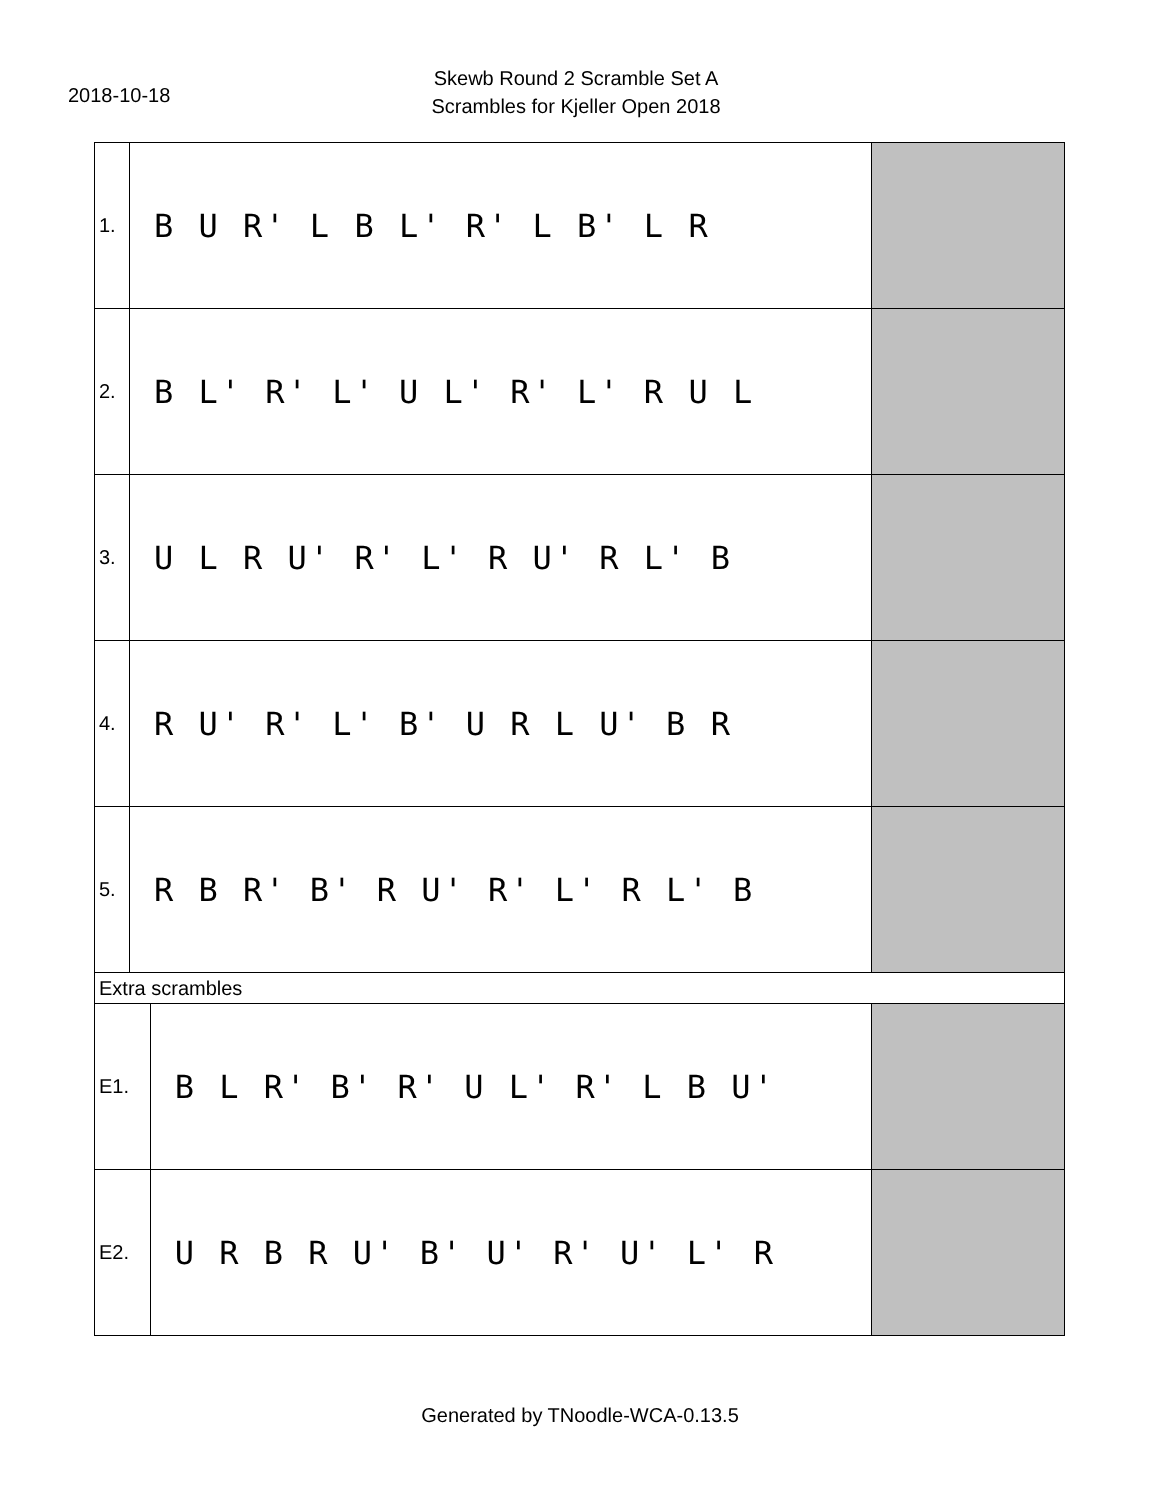2018-10-18
Skewb Round 2 Scramble Set A
Scrambles for Kjeller Open 2018
| 1. | B U R' L B L' R' L B' L R | | |
| 2. | B L' R' L' U L' R' L' R U L | | |
| 3. | U L R U' R' L' R U' R L' B | | |
| 4. | R U' R' L' B' U R L U' B R | | |
| 5. | R B R' B' R U' R' L' R L' B | | |
| Extra scrambles | | | |
| E1. | | B L R' B' R' U L' R' L B U' | |
| E2. | | U R B R U' B' U' R' U' L' R | |
Generated by TNoodle-WCA-0.13.5